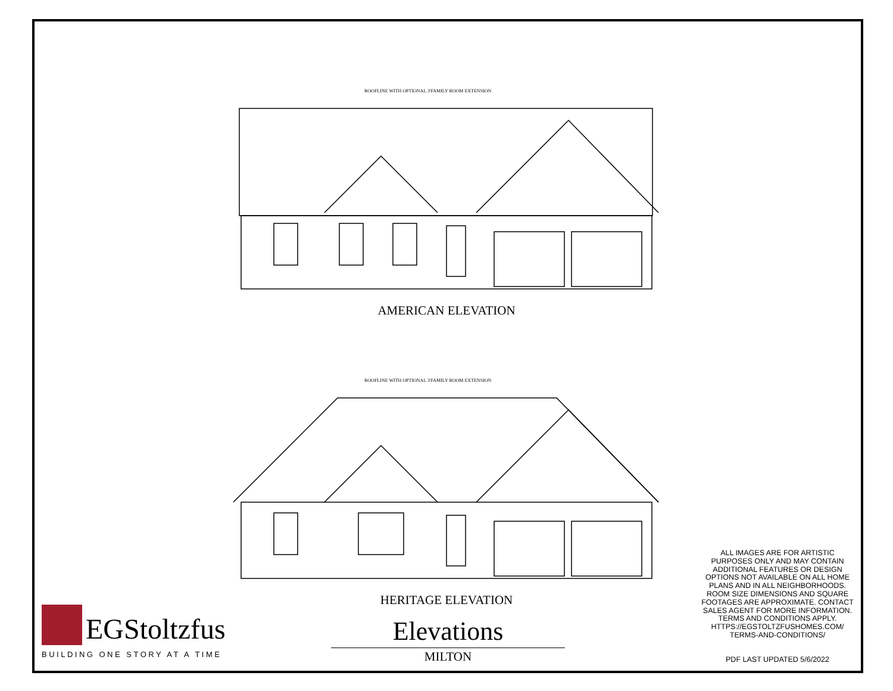ROOFLINE WITH OPTIONAL 3'FAMILY ROOM EXTENSION
AMERICAN ELEVATION
ROOFLINE WITH OPTIONAL 3'FAMILY ROOM EXTENSION
HERITAGE ELEVATION
EGStoltzfus
BUILDING ONE STORY AT A TIME
Elevations
MILTON
ALL IMAGES ARE FOR ARTISTIC PURPOSES ONLY AND MAY CONTAIN ADDITIONAL FEATURES OR DESIGN OPTIONS NOT AVAILABLE ON ALL HOME PLANS AND IN ALL NEIGHBORHOODS. ROOM SIZE DIMENSIONS AND SQUARE FOOTAGES ARE APPROXIMATE. CONTACT SALES AGENT FOR MORE INFORMATION. TERMS AND CONDITIONS APPLY. HTTPS://EGSTOLTZFUSHOMES.COM/ TERMS-AND-CONDITIONS/
PDF LAST UPDATED 5/6/2022